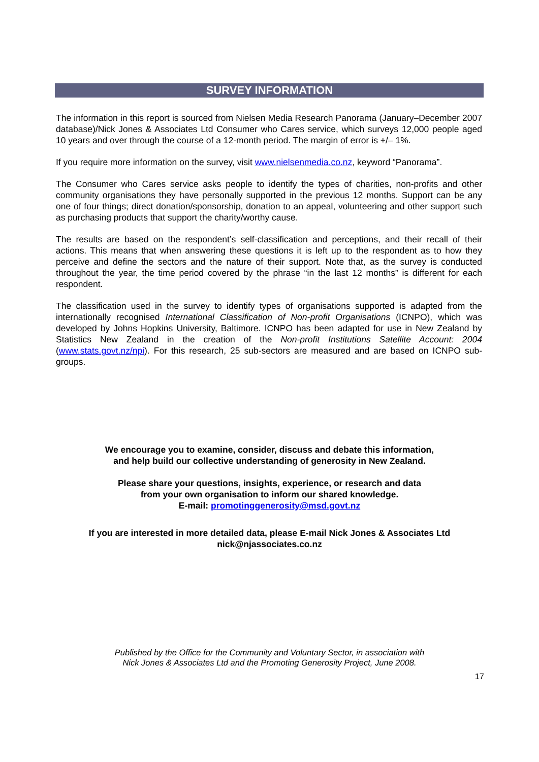SURVEY INFORMATION
The information in this report is sourced from Nielsen Media Research Panorama (January–December 2007 database)/Nick Jones & Associates Ltd Consumer who Cares service, which surveys 12,000 people aged 10 years and over through the course of a 12-month period. The margin of error is +/– 1%.
If you require more information on the survey, visit www.nielsenmedia.co.nz, keyword “Panorama”.
The Consumer who Cares service asks people to identify the types of charities, non-profits and other community organisations they have personally supported in the previous 12 months. Support can be any one of four things; direct donation/sponsorship, donation to an appeal, volunteering and other support such as purchasing products that support the charity/worthy cause.
The results are based on the respondent’s self-classification and perceptions, and their recall of their actions. This means that when answering these questions it is left up to the respondent as to how they perceive and define the sectors and the nature of their support. Note that, as the survey is conducted throughout the year, the time period covered by the phrase “in the last 12 months” is different for each respondent.
The classification used in the survey to identify types of organisations supported is adapted from the internationally recognised International Classification of Non-profit Organisations (ICNPO), which was developed by Johns Hopkins University, Baltimore. ICNPO has been adapted for use in New Zealand by Statistics New Zealand in the creation of the Non-profit Institutions Satellite Account: 2004 (www.stats.govt.nz/npi). For this research, 25 sub-sectors are measured and are based on ICNPO sub-groups.
We encourage you to examine, consider, discuss and debate this information,
and help build our collective understanding of generosity in New Zealand.
Please share your questions, insights, experience, or research and data
from your own organisation to inform our shared knowledge.
E-mail: promotinggenerosity@msd.govt.nz
If you are interested in more detailed data, please E-mail Nick Jones & Associates Ltd
nick@njassociates.co.nz
Published by the Office for the Community and Voluntary Sector, in association with
Nick Jones & Associates Ltd and the Promoting Generosity Project, June 2008.
17